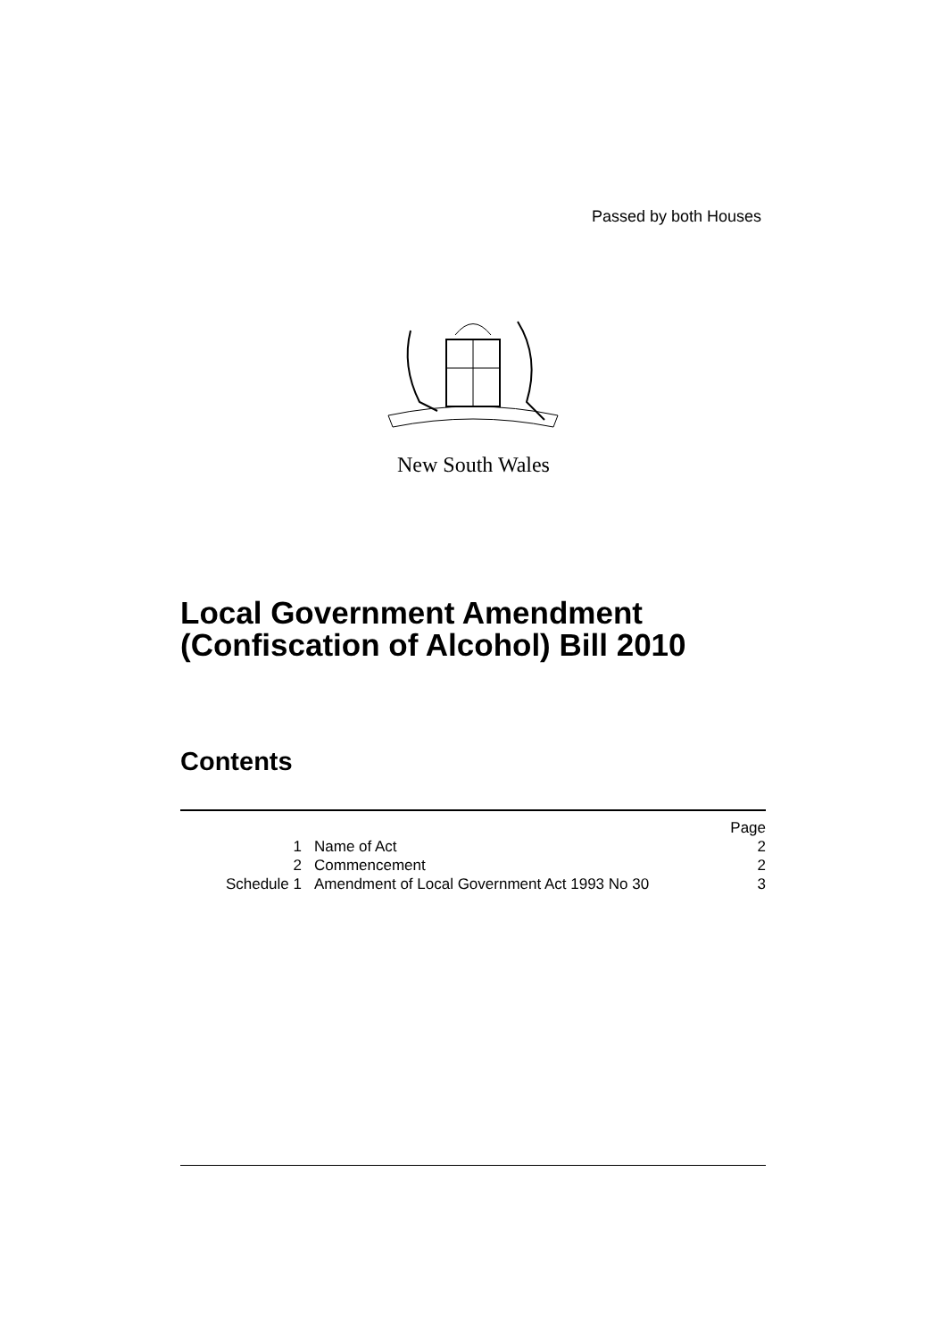Passed by both Houses
New South Wales
Local Government Amendment
(Confiscation of Alcohol) Bill 2010
Contents
| | | Page |
| 1 | Name of Act | 2 |
| 2 | Commencement | 2 |
| Schedule 1 | Amendment of Local Government Act 1993 No 30 | 3 |